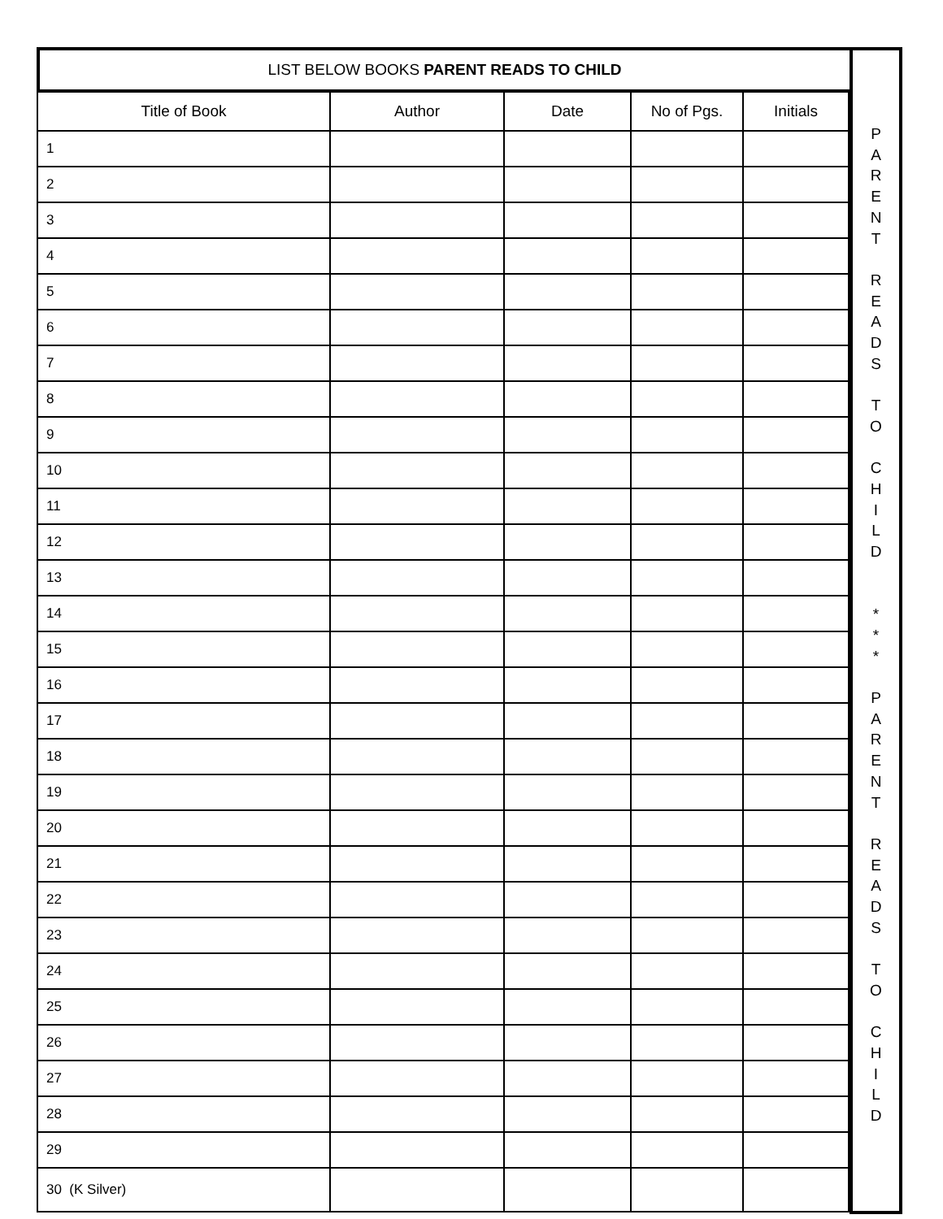LIST BELOW BOOKS PARENT READS TO CHILD
| Title of Book | Author | Date | No of Pgs. | Initials |
| --- | --- | --- | --- | --- |
| 1 | | | | |
| 2 | | | | |
| 3 | | | | |
| 4 | | | | |
| 5 | | | | |
| 6 | | | | |
| 7 | | | | |
| 8 | | | | |
| 9 | | | | |
| 10 | | | | |
| 11 | | | | |
| 12 | | | | |
| 13 | | | | |
| 14 | | | | |
| 15 | | | | |
| 16 | | | | |
| 17 | | | | |
| 18 | | | | |
| 19 | | | | |
| 20 | | | | |
| 21 | | | | |
| 22 | | | | |
| 23 | | | | |
| 24 | | | | |
| 25 | | | | |
| 26 | | | | |
| 27 | | | | |
| 28 | | | | |
| 29 | | | | |
| 30 (K Silver) | | | | |
P
A
R
E
N
T
R
E
A
D
S
T
O
C
H
I
L
D
*
*
*
P
A
R
E
N
T
R
E
A
D
S
T
O
C
H
I
L
D